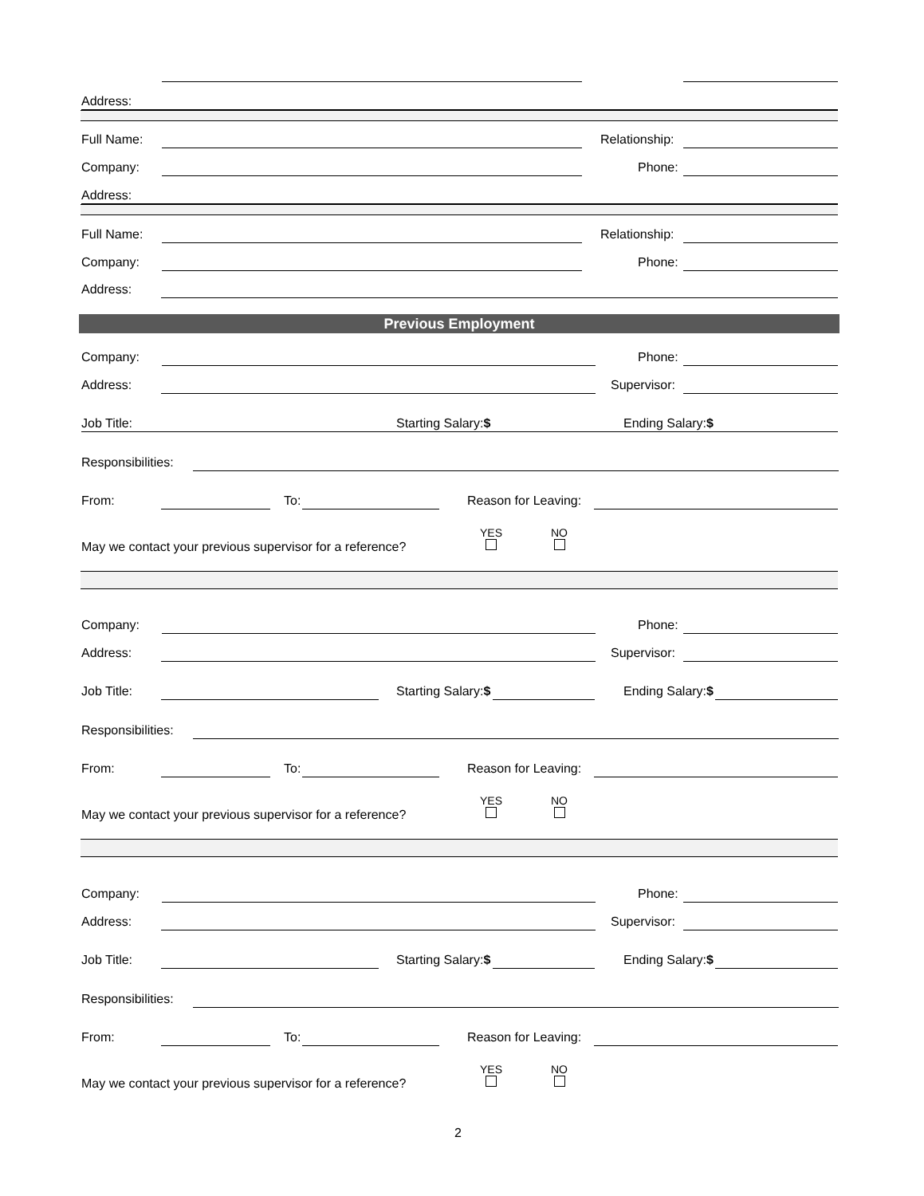Address:
Full Name: Relationship:
Company: Phone:
Address:
Full Name: Relationship:
Company: Phone:
Address:
Previous Employment
Company: Phone:
Address: Supervisor:
Job Title: Starting Salary:$ Ending Salary:$
Responsibilities:
From: To: Reason for Leaving:
May we contact your previous supervisor for a reference?
YES
NO
Company: Phone:
Address: Supervisor:
Job Title: Starting Salary:$ Ending Salary:$
Responsibilities:
From: To: Reason for Leaving:
May we contact your previous supervisor for a reference?
YES
NO
Company: Phone:
Address: Supervisor:
Job Title: Starting Salary:$ Ending Salary:$
Responsibilities:
From: To: Reason for Leaving:
May we contact your previous supervisor for a reference?
YES
NO
2